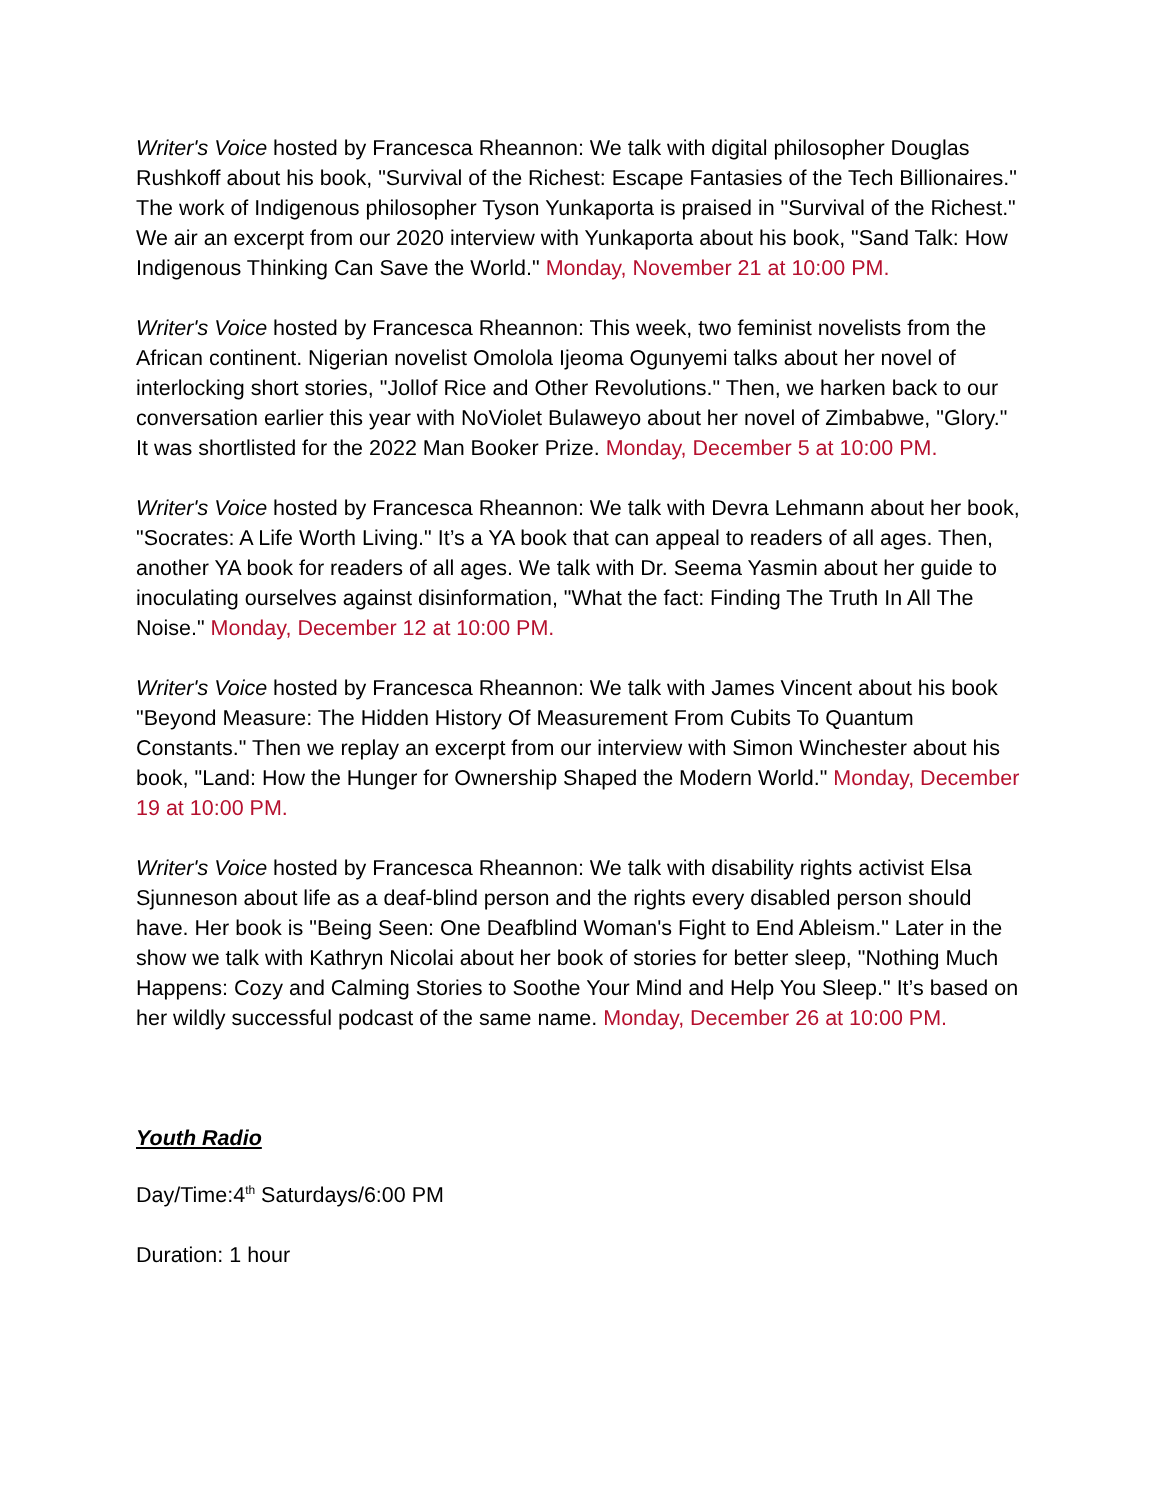Writer's Voice hosted by Francesca Rheannon: We talk with digital philosopher Douglas Rushkoff about his book, "Survival of the Richest: Escape Fantasies of the Tech Billionaires." The work of Indigenous philosopher Tyson Yunkaporta is praised in "Survival of the Richest." We air an excerpt from our 2020 interview with Yunkaporta about his book, "Sand Talk: How Indigenous Thinking Can Save the World." Monday, November 21 at 10:00 PM.
Writer's Voice hosted by Francesca Rheannon: This week, two feminist novelists from the African continent. Nigerian novelist Omolola Ijeoma Ogunyemi talks about her novel of interlocking short stories, "Jollof Rice and Other Revolutions." Then, we harken back to our conversation earlier this year with NoViolet Bulaweyo about her novel of Zimbabwe, "Glory." It was shortlisted for the 2022 Man Booker Prize. Monday, December 5 at 10:00 PM.
Writer's Voice hosted by Francesca Rheannon: We talk with Devra Lehmann about her book, "Socrates: A Life Worth Living." It’s a YA book that can appeal to readers of all ages. Then, another YA book for readers of all ages. We talk with Dr. Seema Yasmin about her guide to inoculating ourselves against disinformation, "What the fact: Finding The Truth In All The Noise." Monday, December 12 at 10:00 PM.
Writer's Voice hosted by Francesca Rheannon: We talk with James Vincent about his book "Beyond Measure: The Hidden History Of Measurement From Cubits To Quantum Constants." Then we replay an excerpt from our interview with Simon Winchester about his book, "Land: How the Hunger for Ownership Shaped the Modern World." Monday, December 19 at 10:00 PM.
Writer's Voice hosted by Francesca Rheannon: We talk with disability rights activist Elsa Sjunneson about life as a deaf-blind person and the rights every disabled person should have. Her book is "Being Seen: One Deafblind Woman's Fight to End Ableism." Later in the show we talk with Kathryn Nicolai about her book of stories for better sleep, "Nothing Much Happens: Cozy and Calming Stories to Soothe Your Mind and Help You Sleep." It’s based on her wildly successful podcast of the same name. Monday, December 26 at 10:00 PM.
Youth Radio
Day/Time:4<sup>th</sup> Saturdays/6:00 PM
Duration: 1 hour